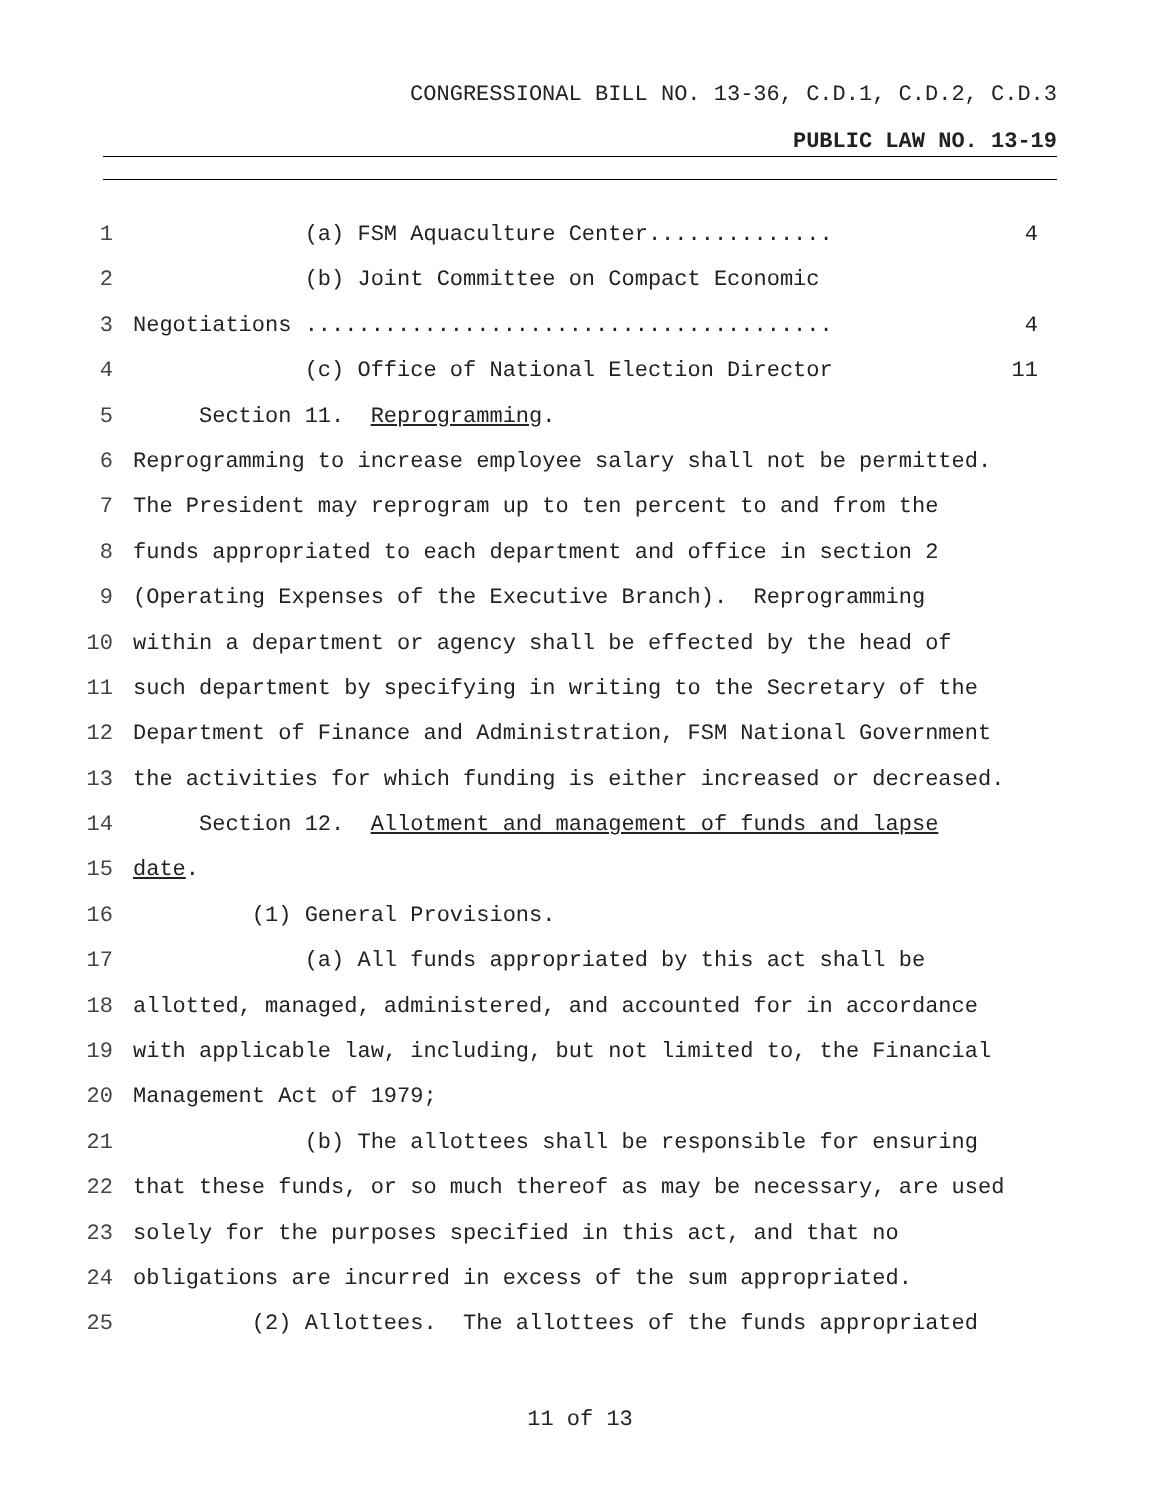CONGRESSIONAL BILL NO. 13-36, C.D.1, C.D.2, C.D.3
PUBLIC LAW NO. 13-19
1 (a) FSM Aquaculture Center.............. 4
2 (b) Joint Committee on Compact Economic
3 Negotiations ........................................ 4
4 (c) Office of National Election Director 11
5 Section 11. Reprogramming.
6 Reprogramming to increase employee salary shall not be permitted.
7 The President may reprogram up to ten percent to and from the
8 funds appropriated to each department and office in section 2
9 (Operating Expenses of the Executive Branch). Reprogramming
10 within a department or agency shall be effected by the head of
11 such department by specifying in writing to the Secretary of the
12 Department of Finance and Administration, FSM National Government
13 the activities for which funding is either increased or decreased.
14 Section 12. Allotment and management of funds and lapse
15 date.
16 (1) General Provisions.
17 (a) All funds appropriated by this act shall be
18 allotted, managed, administered, and accounted for in accordance
19 with applicable law, including, but not limited to, the Financial
20 Management Act of 1979;
21 (b) The allottees shall be responsible for ensuring
22 that these funds, or so much thereof as may be necessary, are used
23 solely for the purposes specified in this act, and that no
24 obligations are incurred in excess of the sum appropriated.
25 (2) Allottees. The allottees of the funds appropriated
11 of 13